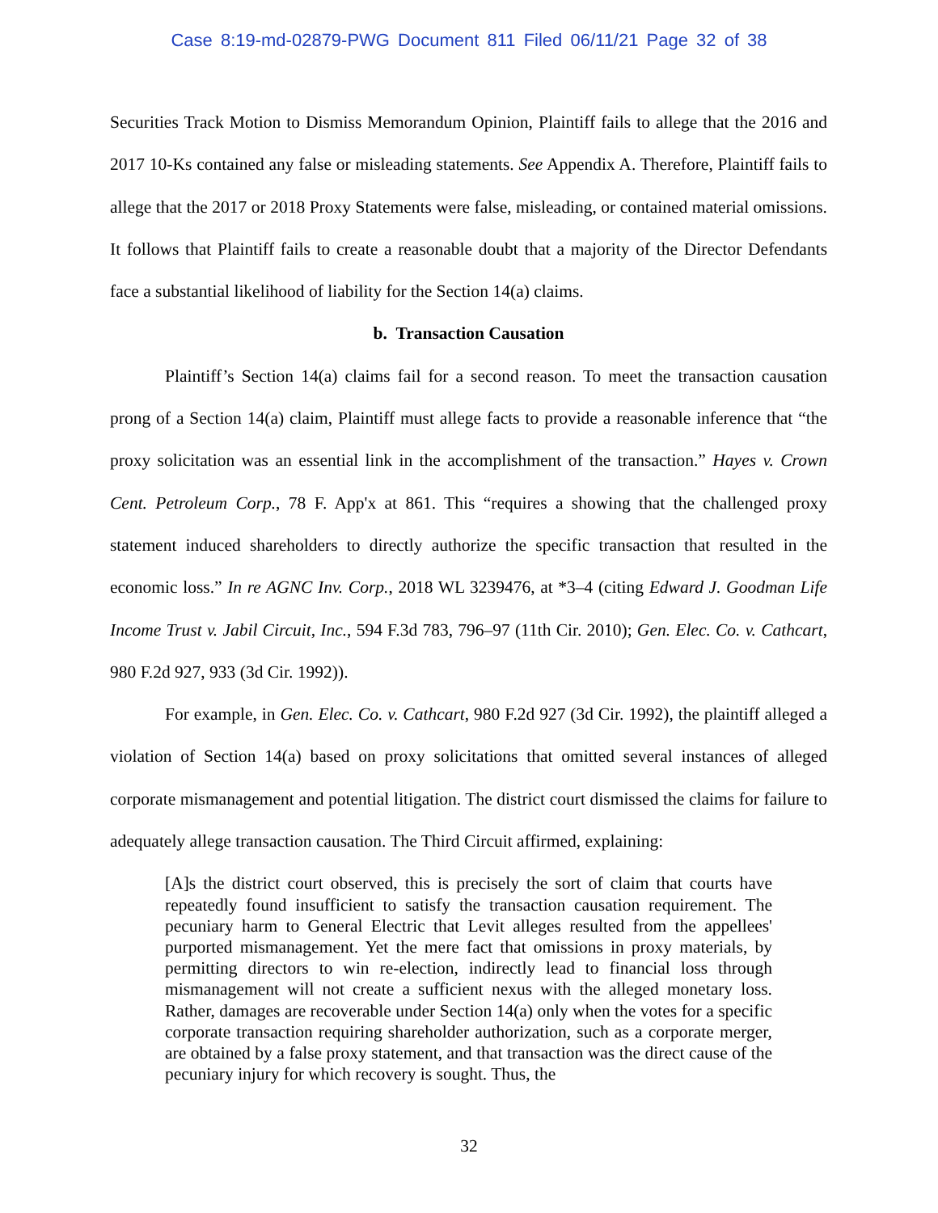Case 8:19-md-02879-PWG Document 811 Filed 06/11/21 Page 32 of 38
Securities Track Motion to Dismiss Memorandum Opinion, Plaintiff fails to allege that the 2016 and 2017 10-Ks contained any false or misleading statements. See Appendix A. Therefore, Plaintiff fails to allege that the 2017 or 2018 Proxy Statements were false, misleading, or contained material omissions. It follows that Plaintiff fails to create a reasonable doubt that a majority of the Director Defendants face a substantial likelihood of liability for the Section 14(a) claims.
b. Transaction Causation
Plaintiff’s Section 14(a) claims fail for a second reason. To meet the transaction causation prong of a Section 14(a) claim, Plaintiff must allege facts to provide a reasonable inference that “the proxy solicitation was an essential link in the accomplishment of the transaction.” Hayes v. Crown Cent. Petroleum Corp., 78 F. App'x at 861. This “requires a showing that the challenged proxy statement induced shareholders to directly authorize the specific transaction that resulted in the economic loss.” In re AGNC Inv. Corp., 2018 WL 3239476, at *3–4 (citing Edward J. Goodman Life Income Trust v. Jabil Circuit, Inc., 594 F.3d 783, 796–97 (11th Cir. 2010); Gen. Elec. Co. v. Cathcart, 980 F.2d 927, 933 (3d Cir. 1992)).
For example, in Gen. Elec. Co. v. Cathcart, 980 F.2d 927 (3d Cir. 1992), the plaintiff alleged a violation of Section 14(a) based on proxy solicitations that omitted several instances of alleged corporate mismanagement and potential litigation. The district court dismissed the claims for failure to adequately allege transaction causation. The Third Circuit affirmed, explaining:
[A]s the district court observed, this is precisely the sort of claim that courts have repeatedly found insufficient to satisfy the transaction causation requirement. The pecuniary harm to General Electric that Levit alleges resulted from the appellees' purported mismanagement. Yet the mere fact that omissions in proxy materials, by permitting directors to win re-election, indirectly lead to financial loss through mismanagement will not create a sufficient nexus with the alleged monetary loss. Rather, damages are recoverable under Section 14(a) only when the votes for a specific corporate transaction requiring shareholder authorization, such as a corporate merger, are obtained by a false proxy statement, and that transaction was the direct cause of the pecuniary injury for which recovery is sought. Thus, the
32